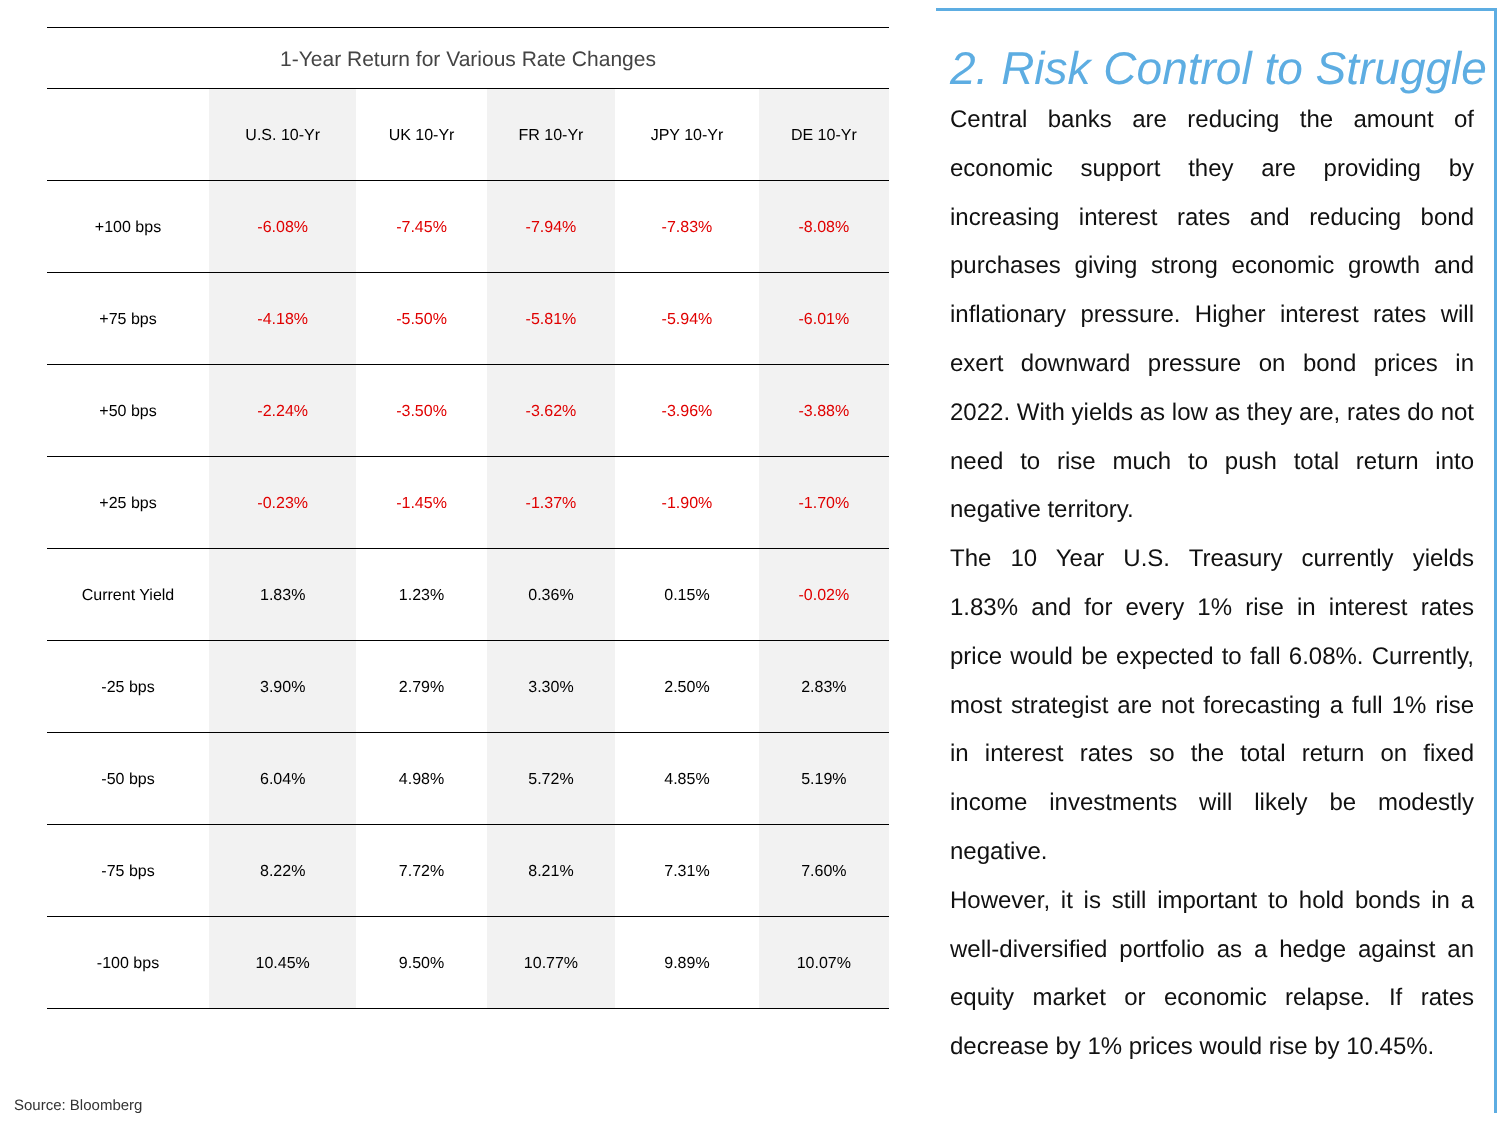1-Year Return for Various Rate Changes
| | U.S. 10-Yr | UK 10-Yr | FR 10-Yr | JPY 10-Yr | DE 10-Yr |
| --- | --- | --- | --- | --- | --- |
| +100 bps | -6.08% | -7.45% | -7.94% | -7.83% | -8.08% |
| +75 bps | -4.18% | -5.50% | -5.81% | -5.94% | -6.01% |
| +50 bps | -2.24% | -3.50% | -3.62% | -3.96% | -3.88% |
| +25 bps | -0.23% | -1.45% | -1.37% | -1.90% | -1.70% |
| Current Yield | 1.83% | 1.23% | 0.36% | 0.15% | -0.02% |
| -25 bps | 3.90% | 2.79% | 3.30% | 2.50% | 2.83% |
| -50 bps | 6.04% | 4.98% | 5.72% | 4.85% | 5.19% |
| -75 bps | 8.22% | 7.72% | 8.21% | 7.31% | 7.60% |
| -100 bps | 10.45% | 9.50% | 10.77% | 9.89% | 10.07% |
Source: Bloomberg
2. Risk Control to Struggle
Central banks are reducing the amount of economic support they are providing by increasing interest rates and reducing bond purchases giving strong economic growth and inflationary pressure. Higher interest rates will exert downward pressure on bond prices in 2022. With yields as low as they are, rates do not need to rise much to push total return into negative territory.
The 10 Year U.S. Treasury currently yields 1.83% and for every 1% rise in interest rates price would be expected to fall 6.08%. Currently, most strategist are not forecasting a full 1% rise in interest rates so the total return on fixed income investments will likely be modestly negative.
However, it is still important to hold bonds in a well-diversified portfolio as a hedge against an equity market or economic relapse. If rates decrease by 1% prices would rise by 10.45%.